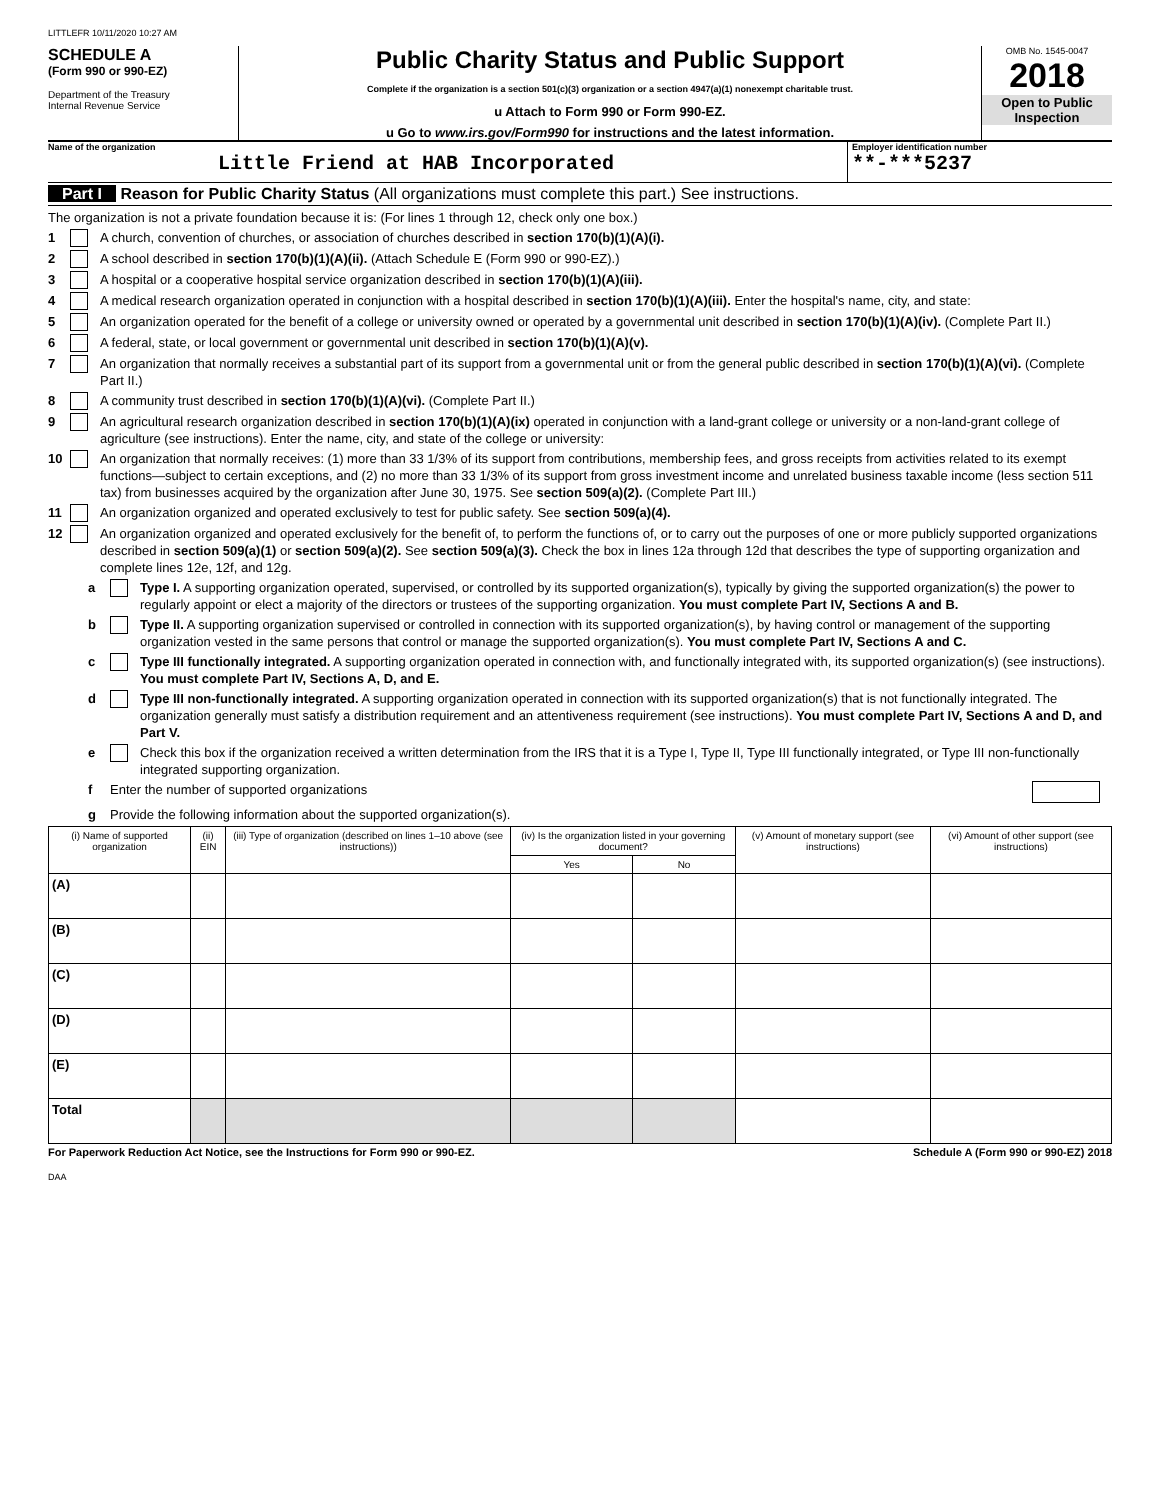LITTLEFR 10/11/2020 10:27 AM
SCHEDULE A
(Form 990 or 990-EZ)
Department of the Treasury
Internal Revenue Service
Public Charity Status and Public Support
Complete if the organization is a section 501(c)(3) organization or a section 4947(a)(1) nonexempt charitable trust.
u Attach to Form 990 or Form 990-EZ.
u Go to www.irs.gov/Form990 for instructions and the latest information.
OMB No. 1545-0047
2018
Open to Public Inspection
Name of the organization
Little Friend at HAB Incorporated
Employer identification number
**-***5237
Part I Reason for Public Charity Status (All organizations must complete this part.) See instructions.
The organization is not a private foundation because it is: (For lines 1 through 12, check only one box.)
1 A church, convention of churches, or association of churches described in section 170(b)(1)(A)(i).
2 A school described in section 170(b)(1)(A)(ii). (Attach Schedule E (Form 990 or 990-EZ).)
3 A hospital or a cooperative hospital service organization described in section 170(b)(1)(A)(iii).
4 A medical research organization operated in conjunction with a hospital described in section 170(b)(1)(A)(iii). Enter the hospital's name, city, and state:
5 An organization operated for the benefit of a college or university owned or operated by a governmental unit described in section 170(b)(1)(A)(iv). (Complete Part II.)
6 A federal, state, or local government or governmental unit described in section 170(b)(1)(A)(v).
7 An organization that normally receives a substantial part of its support from a governmental unit or from the general public described in section 170(b)(1)(A)(vi). (Complete Part II.)
8 A community trust described in section 170(b)(1)(A)(vi). (Complete Part II.)
9 An agricultural research organization described in section 170(b)(1)(A)(ix) operated in conjunction with a land-grant college or university or a non-land-grant college of agriculture (see instructions). Enter the name, city, and state of the college or university:
10 An organization that normally receives: (1) more than 33 1/3% of its support from contributions, membership fees, and gross receipts from activities related to its exempt functions—subject to certain exceptions, and (2) no more than 33 1/3% of its support from gross investment income and unrelated business taxable income (less section 511 tax) from businesses acquired by the organization after June 30, 1975. See section 509(a)(2). (Complete Part III.)
11 An organization organized and operated exclusively to test for public safety. See section 509(a)(4).
12 An organization organized and operated exclusively for the benefit of, to perform the functions of, or to carry out the purposes of one or more publicly supported organizations described in section 509(a)(1) or section 509(a)(2). See section 509(a)(3). Check the box in lines 12a through 12d that describes the type of supporting organization and complete lines 12e, 12f, and 12g.
a Type I. A supporting organization operated, supervised, or controlled by its supported organization(s), typically by giving the supported organization(s) the power to regularly appoint or elect a majority of the directors or trustees of the supporting organization. You must complete Part IV, Sections A and B.
b Type II. A supporting organization supervised or controlled in connection with its supported organization(s), by having control or management of the supporting organization vested in the same persons that control or manage the supported organization(s). You must complete Part IV, Sections A and C.
c Type III functionally integrated. A supporting organization operated in connection with, and functionally integrated with, its supported organization(s) (see instructions). You must complete Part IV, Sections A, D, and E.
d Type III non-functionally integrated. A supporting organization operated in connection with its supported organization(s) that is not functionally integrated. The organization generally must satisfy a distribution requirement and an attentiveness requirement (see instructions). You must complete Part IV, Sections A and D, and Part V.
e Check this box if the organization received a written determination from the IRS that it is a Type I, Type II, Type III functionally integrated, or Type III non-functionally integrated supporting organization.
f Enter the number of supported organizations
g Provide the following information about the supported organization(s).
| (i) Name of supported organization | (ii) EIN | (iii) Type of organization (described on lines 1–10 above (see instructions)) | (iv) Is the organization listed in your governing document? | | (v) Amount of monetary support (see instructions) | (vi) Amount of other support (see instructions) |
| --- | --- | --- | --- | --- | --- | --- |
| | | | Yes | No | | |
| (A) | | | | | | |
| (B) | | | | | | |
| (C) | | | | | | |
| (D) | | | | | | |
| (E) | | | | | | |
| Total | | | | | | |
For Paperwork Reduction Act Notice, see the Instructions for Form 990 or 990-EZ. Schedule A (Form 990 or 990-EZ) 2018
DAA